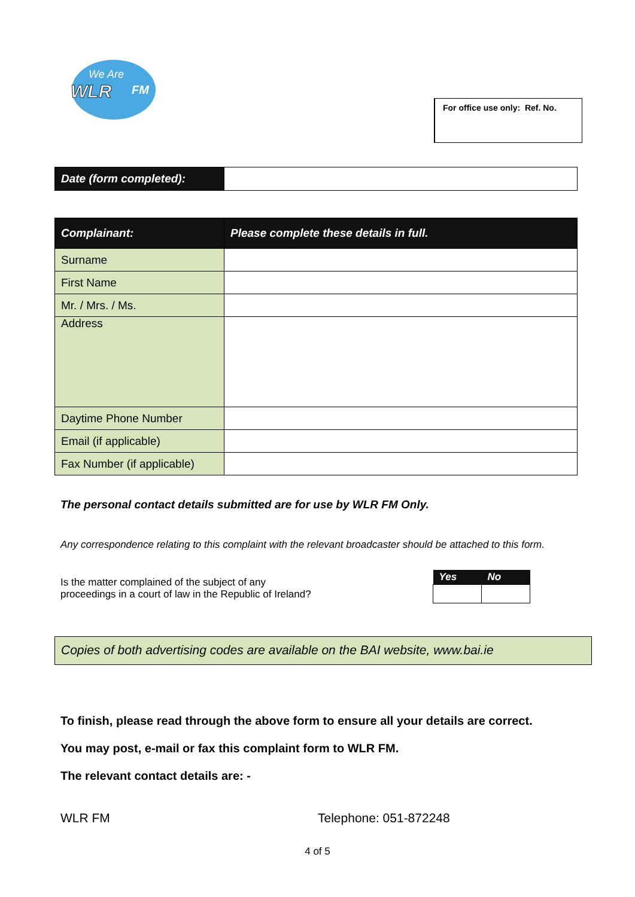We Are
WLR
FM
For office use only: Ref. No.
| Date (form completed): | |
| Complainant: | Please complete these details in full. |
| Surname | |
| First Name | |
| Mr. / Mrs. / Ms. | |
| Address | |
| Daytime Phone Number | |
| Email (if applicable) | |
| Fax Number (if applicable) | |
The personal contact details submitted are for use by WLR FM Only.
Any correspondence relating to this complaint with the relevant broadcaster should be attached to this form.
Is the matter complained of the subject of any
proceedings in a court of law in the Republic of Ireland?
| Yes | No |
| --- | --- |
Copies of both advertising codes are available on the BAI website, www.bai.ie
To finish, please read through the above form to ensure all your details are correct.
You may post, e-mail or fax this complaint form to WLR FM.
The relevant contact details are: -
WLR FM Telephone: 051-872248
4 of 5